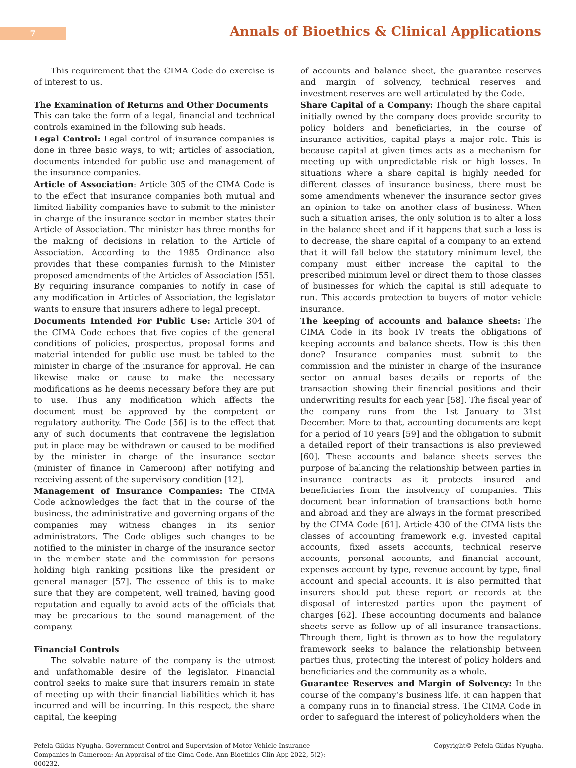7
Annals of Bioethics & Clinical Applications
This requirement that the CIMA Code do exercise is of interest to us.
The Examination of Returns and Other Documents
This can take the form of a legal, financial and technical controls examined in the following sub heads.
Legal Control: Legal control of insurance companies is done in three basic ways, to wit; articles of association, documents intended for public use and management of the insurance companies.
Article of Association: Article 305 of the CIMA Code is to the effect that insurance companies both mutual and limited liability companies have to submit to the minister in charge of the insurance sector in member states their Article of Association. The minister has three months for the making of decisions in relation to the Article of Association. According to the 1985 Ordinance also provides that these companies furnish to the Minister proposed amendments of the Articles of Association [55]. By requiring insurance companies to notify in case of any modification in Articles of Association, the legislator wants to ensure that insurers adhere to legal precept.
Documents Intended For Public Use: Article 304 of the CIMA Code echoes that five copies of the general conditions of policies, prospectus, proposal forms and material intended for public use must be tabled to the minister in charge of the insurance for approval. He can likewise make or cause to make the necessary modifications as he deems necessary before they are put to use. Thus any modification which affects the document must be approved by the competent or regulatory authority. The Code [56] is to the effect that any of such documents that contravene the legislation put in place may be withdrawn or caused to be modified by the minister in charge of the insurance sector (minister of finance in Cameroon) after notifying and receiving assent of the supervisory condition [12].
Management of Insurance Companies: The CIMA Code acknowledges the fact that in the course of the business, the administrative and governing organs of the companies may witness changes in its senior administrators. The Code obliges such changes to be notified to the minister in charge of the insurance sector in the member state and the commission for persons holding high ranking positions like the president or general manager [57]. The essence of this is to make sure that they are competent, well trained, having good reputation and equally to avoid acts of the officials that may be precarious to the sound management of the company.
Financial Controls
The solvable nature of the company is the utmost and unfathomable desire of the legislator. Financial control seeks to make sure that insurers remain in state of meeting up with their financial liabilities which it has incurred and will be incurring. In this respect, the share capital, the keeping
of accounts and balance sheet, the guarantee reserves and margin of solvency, technical reserves and investment reserves are well articulated by the Code.
Share Capital of a Company: Though the share capital initially owned by the company does provide security to policy holders and beneficiaries, in the course of insurance activities, capital plays a major role. This is because capital at given times acts as a mechanism for meeting up with unpredictable risk or high losses. In situations where a share capital is highly needed for different classes of insurance business, there must be some amendments whenever the insurance sector gives an opinion to take on another class of business. When such a situation arises, the only solution is to alter a loss in the balance sheet and if it happens that such a loss is to decrease, the share capital of a company to an extend that it will fall below the statutory minimum level, the company must either increase the capital to the prescribed minimum level or direct them to those classes of businesses for which the capital is still adequate to run. This accords protection to buyers of motor vehicle insurance.
The keeping of accounts and balance sheets: The CIMA Code in its book IV treats the obligations of keeping accounts and balance sheets. How is this then done? Insurance companies must submit to the commission and the minister in charge of the insurance sector on annual bases details or reports of the transaction showing their financial positions and their underwriting results for each year [58]. The fiscal year of the company runs from the 1st January to 31st December. More to that, accounting documents are kept for a period of 10 years [59] and the obligation to submit a detailed report of their transactions is also previewed [60]. These accounts and balance sheets serves the purpose of balancing the relationship between parties in insurance contracts as it protects insured and beneficiaries from the insolvency of companies. This document bear information of transactions both home and abroad and they are always in the format prescribed by the CIMA Code [61]. Article 430 of the CIMA lists the classes of accounting framework e.g. invested capital accounts, fixed assets accounts, technical reserve accounts, personal accounts, and financial account, expenses account by type, revenue account by type, final account and special accounts. It is also permitted that insurers should put these report or records at the disposal of interested parties upon the payment of charges [62]. These accounting documents and balance sheets serve as follow up of all insurance transactions. Through them, light is thrown as to how the regulatory framework seeks to balance the relationship between parties thus, protecting the interest of policy holders and beneficiaries and the community as a whole.
Guarantee Reserves and Margin of Solvency: In the course of the company’s business life, it can happen that a company runs in to financial stress. The CIMA Code in order to safeguard the interest of policyholders when the
Pefela Gildas Nyugha. Government Control and Supervision of Motor Vehicle Insurance Companies in Cameroon: An Appraisal of the Cima Code. Ann Bioethics Clin App 2022, 5(2): 000232.
Copyright© Pefela Gildas Nyugha.